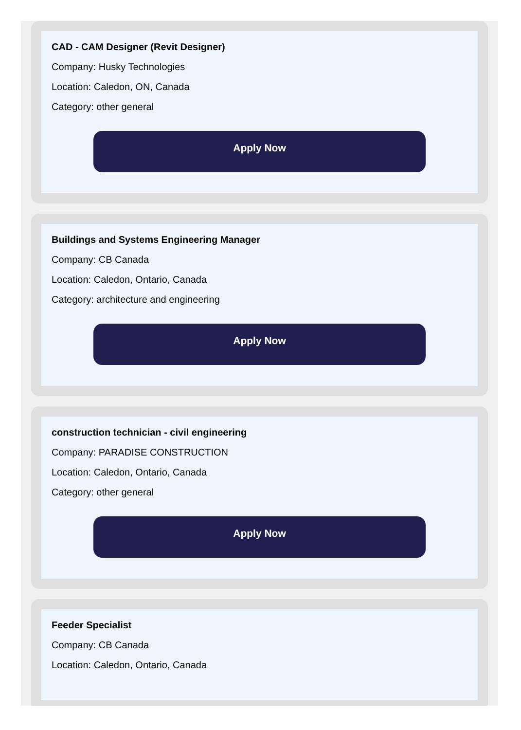CAD - CAM Designer (Revit Designer)
Company: Husky Technologies
Location: Caledon, ON, Canada
Category: other general
Apply Now
Buildings and Systems Engineering Manager
Company: CB Canada
Location: Caledon, Ontario, Canada
Category: architecture and engineering
Apply Now
construction technician - civil engineering
Company: PARADISE CONSTRUCTION
Location: Caledon, Ontario, Canada
Category: other general
Apply Now
Feeder Specialist
Company: CB Canada
Location: Caledon, Ontario, Canada